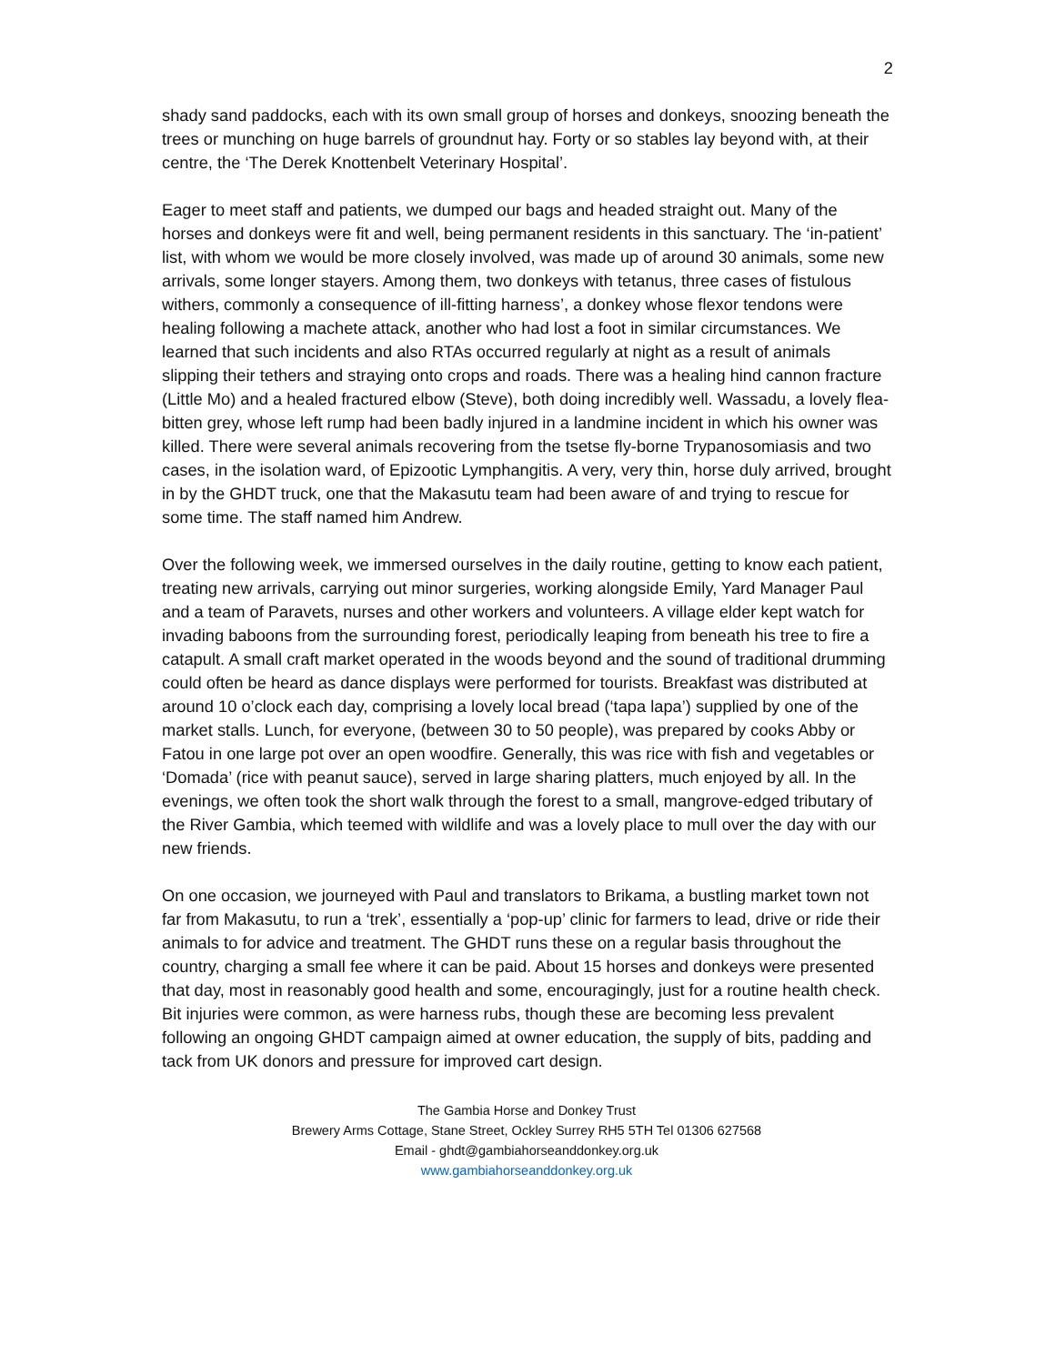2
shady sand paddocks, each with its own small group of horses and donkeys, snoozing beneath the trees or munching on huge barrels of groundnut hay. Forty or so stables lay beyond with, at their centre, the ‘The Derek Knottenbelt Veterinary Hospital’.
Eager to meet staff and patients, we dumped our bags and headed straight out. Many of the horses and donkeys were fit and well, being permanent residents in this sanctuary. The ‘in-patient’ list, with whom we would be more closely involved, was made up of around 30 animals, some new arrivals, some longer stayers. Among them, two donkeys with tetanus, three cases of fistulous withers, commonly a consequence of ill-fitting harness’, a donkey whose flexor tendons were healing following a machete attack, another who had lost a foot in similar circumstances. We learned that such incidents and also RTAs occurred regularly at night as a result of animals slipping their tethers and straying onto crops and roads. There was a healing hind cannon fracture (Little Mo) and a healed fractured elbow (Steve), both doing incredibly well. Wassadu, a lovely flea-bitten grey, whose left rump had been badly injured in a landmine incident in which his owner was killed. There were several animals recovering from the tsetse fly-borne Trypanosomiasis and two cases, in the isolation ward, of Epizootic Lymphangitis. A very, very thin, horse duly arrived, brought in by the GHDT truck, one that the Makasutu team had been aware of and trying to rescue for some time. The staff named him Andrew.
Over the following week, we immersed ourselves in the daily routine, getting to know each patient, treating new arrivals, carrying out minor surgeries, working alongside Emily, Yard Manager Paul and a team of Paravets, nurses and other workers and volunteers. A village elder kept watch for invading baboons from the surrounding forest, periodically leaping from beneath his tree to fire a catapult. A small craft market operated in the woods beyond and the sound of traditional drumming could often be heard as dance displays were performed for tourists. Breakfast was distributed at around 10 o’clock each day, comprising a lovely local bread (‘tapa lapa’) supplied by one of the market stalls. Lunch, for everyone, (between 30 to 50 people), was prepared by cooks Abby or Fatou in one large pot over an open woodfire. Generally, this was rice with fish and vegetables or ‘Domada’ (rice with peanut sauce), served in large sharing platters, much enjoyed by all. In the evenings, we often took the short walk through the forest to a small, mangrove-edged tributary of the River Gambia, which teemed with wildlife and was a lovely place to mull over the day with our new friends.
On one occasion, we journeyed with Paul and translators to Brikama, a bustling market town not far from Makasutu, to run a ‘trek’, essentially a ‘pop-up’ clinic for farmers to lead, drive or ride their animals to for advice and treatment. The GHDT runs these on a regular basis throughout the country, charging a small fee where it can be paid. About 15 horses and donkeys were presented that day, most in reasonably good health and some, encouragingly, just for a routine health check. Bit injuries were common, as were harness rubs, though these are becoming less prevalent following an ongoing GHDT campaign aimed at owner education, the supply of bits, padding and tack from UK donors and pressure for improved cart design.
The Gambia Horse and Donkey Trust
Brewery Arms Cottage, Stane Street, Ockley Surrey RH5 5TH Tel 01306 627568
Email - ghdt@gambiahorseanddonkey.org.uk
www.gambiahorseanddonkey.org.uk